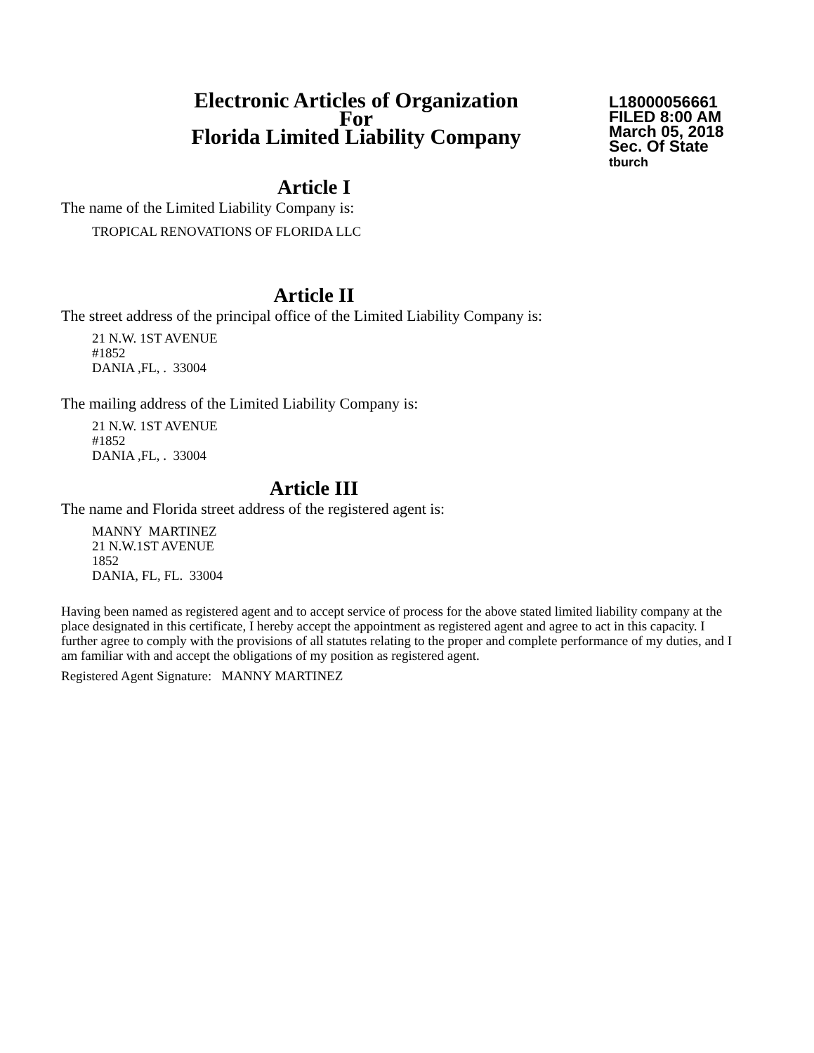Electronic Articles of Organization
For
Florida Limited Liability Company
L18000056661
FILED 8:00 AM
March 05, 2018
Sec. Of State
tburch
Article I
The name of the Limited Liability Company is:
TROPICAL RENOVATIONS OF FLORIDA LLC
Article II
The street address of the principal office of the Limited Liability Company is:
21 N.W. 1ST AVENUE
#1852
DANIA ,FL, . 33004
The mailing address of the Limited Liability Company is:
21 N.W. 1ST AVENUE
#1852
DANIA ,FL, . 33004
Article III
The name and Florida street address of the registered agent is:
MANNY MARTINEZ
21 N.W.1ST AVENUE
1852
DANIA, FL, FL. 33004
Having been named as registered agent and to accept service of process for the above stated limited liability company at the place designated in this certificate, I hereby accept the appointment as registered agent and agree to act in this capacity. I further agree to comply with the provisions of all statutes relating to the proper and complete performance of my duties, and I am familiar with and accept the obligations of my position as registered agent.
Registered Agent Signature: MANNY MARTINEZ